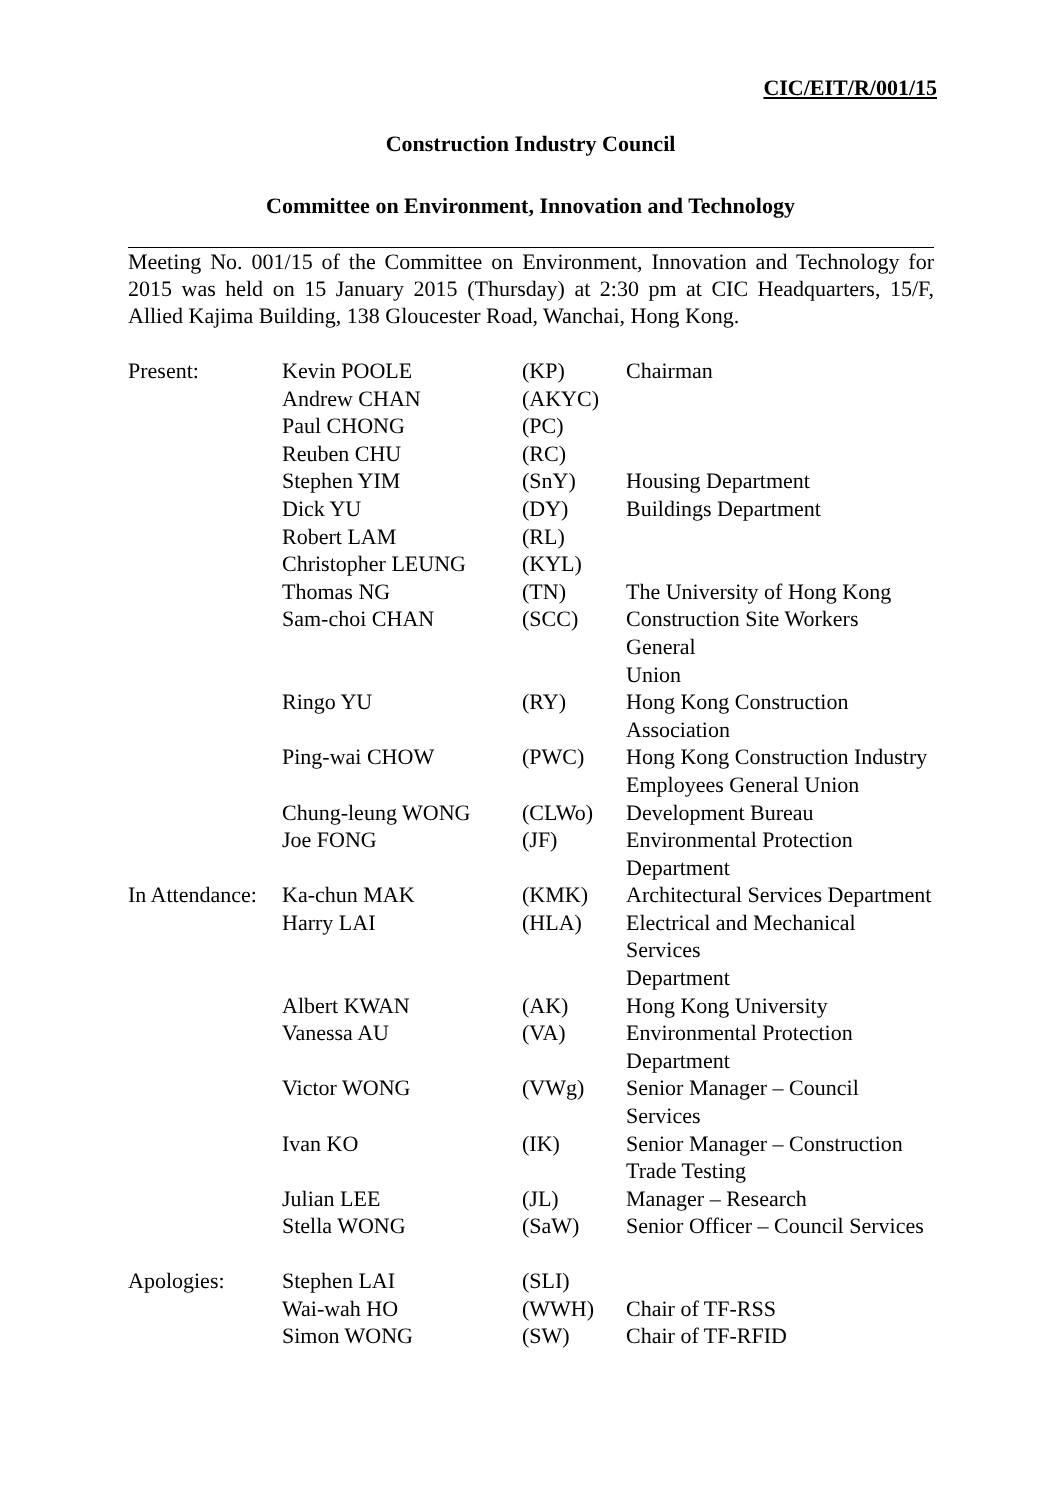CIC/EIT/R/001/15
Construction Industry Council
Committee on Environment, Innovation and Technology
Meeting No. 001/15 of the Committee on Environment, Innovation and Technology for 2015 was held on 15 January 2015 (Thursday) at 2:30 pm at CIC Headquarters, 15/F, Allied Kajima Building, 138 Gloucester Road, Wanchai, Hong Kong.
| Present: | Kevin POOLE | (KP) | Chairman |
| | Andrew CHAN | (AKYC) | |
| | Paul CHONG | (PC) | |
| | Reuben CHU | (RC) | |
| | Stephen YIM | (SnY) | Housing Department |
| | Dick YU | (DY) | Buildings Department |
| | Robert LAM | (RL) | |
| | Christopher LEUNG | (KYL) | |
| | Thomas NG | (TN) | The University of Hong Kong |
| | Sam-choi CHAN | (SCC) | Construction Site Workers General Union |
| | Ringo YU | (RY) | Hong Kong Construction Association |
| | Ping-wai CHOW | (PWC) | Hong Kong Construction Industry Employees General Union |
| | Chung-leung WONG | (CLWo) | Development Bureau |
| | Joe FONG | (JF) | Environmental Protection Department |
| In Attendance: | Ka-chun MAK | (KMK) | Architectural Services Department |
| | Harry LAI | (HLA) | Electrical and Mechanical Services Department |
| | Albert KWAN | (AK) | Hong Kong University |
| | Vanessa AU | (VA) | Environmental Protection Department |
| | Victor WONG | (VWg) | Senior Manager – Council Services |
| | Ivan KO | (IK) | Senior Manager – Construction Trade Testing |
| | Julian LEE | (JL) | Manager – Research |
| | Stella WONG | (SaW) | Senior Officer – Council Services |
| Apologies: | Stephen LAI | (SLI) | |
| | Wai-wah HO | (WWH) | Chair of TF-RSS |
| | Simon WONG | (SW) | Chair of TF-RFID |